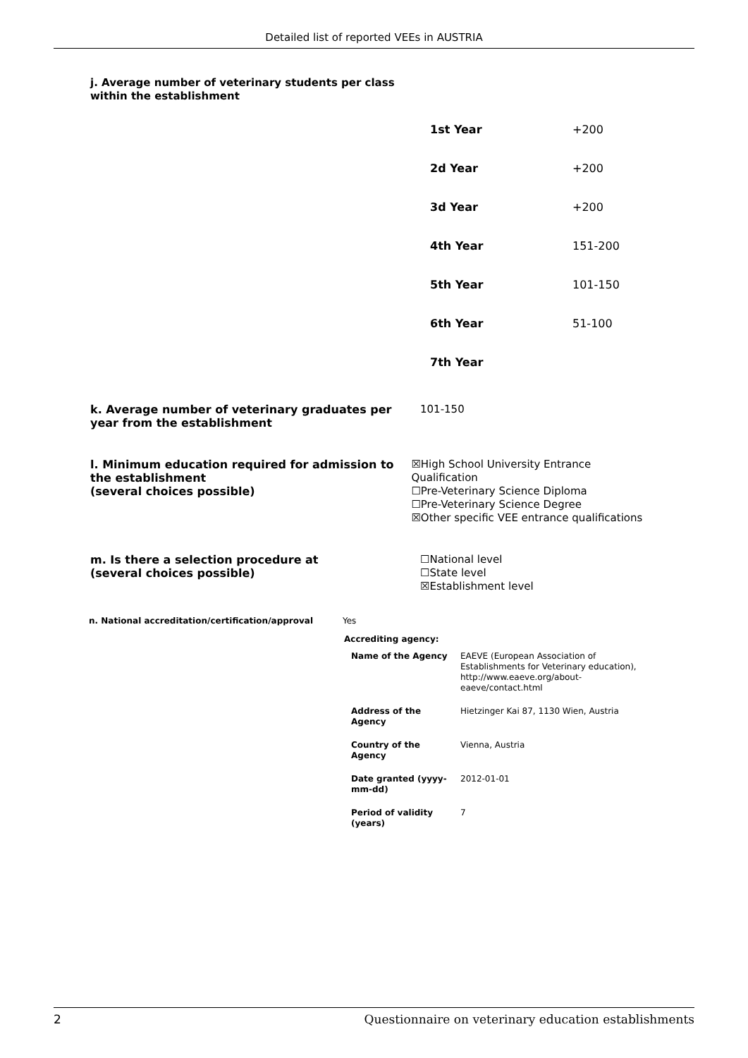Detailed list of reported VEEs in AUSTRIA
j. Average number of veterinary students per class
within the establishment
| 1st Year | +200 |
| 2d Year | +200 |
| 3d Year | +200 |
| 4th Year | 151-200 |
| 5th Year | 101-150 |
| 6th Year | 51-100 |
| 7th Year | |
k. Average number of veterinary graduates per year from the establishment
101-150
l. Minimum education required for admission to the establishment
(several choices possible)
☒High School University Entrance Qualification
☐Pre-Veterinary Science Diploma
☐Pre-Veterinary Science Degree
☒Other specific VEE entrance qualifications
m. Is there a selection procedure at
(several choices possible)
☐National level
☐State level
☒Establishment level
n. National accreditation/certification/approval Yes
Accrediting agency:
| Name of the Agency | EAEVE (European Association of Establishments for Veterinary education), http://www.eaeve.org/about-eaeve/contact.html |
| Address of the Agency | Hietzinger Kai 87, 1130 Wien, Austria |
| Country of the Agency | Vienna, Austria |
| Date granted (yyyy-mm-dd) | 2012-01-01 |
| Period of validity (years) | 7 |
2 Questionnaire on veterinary education establishments